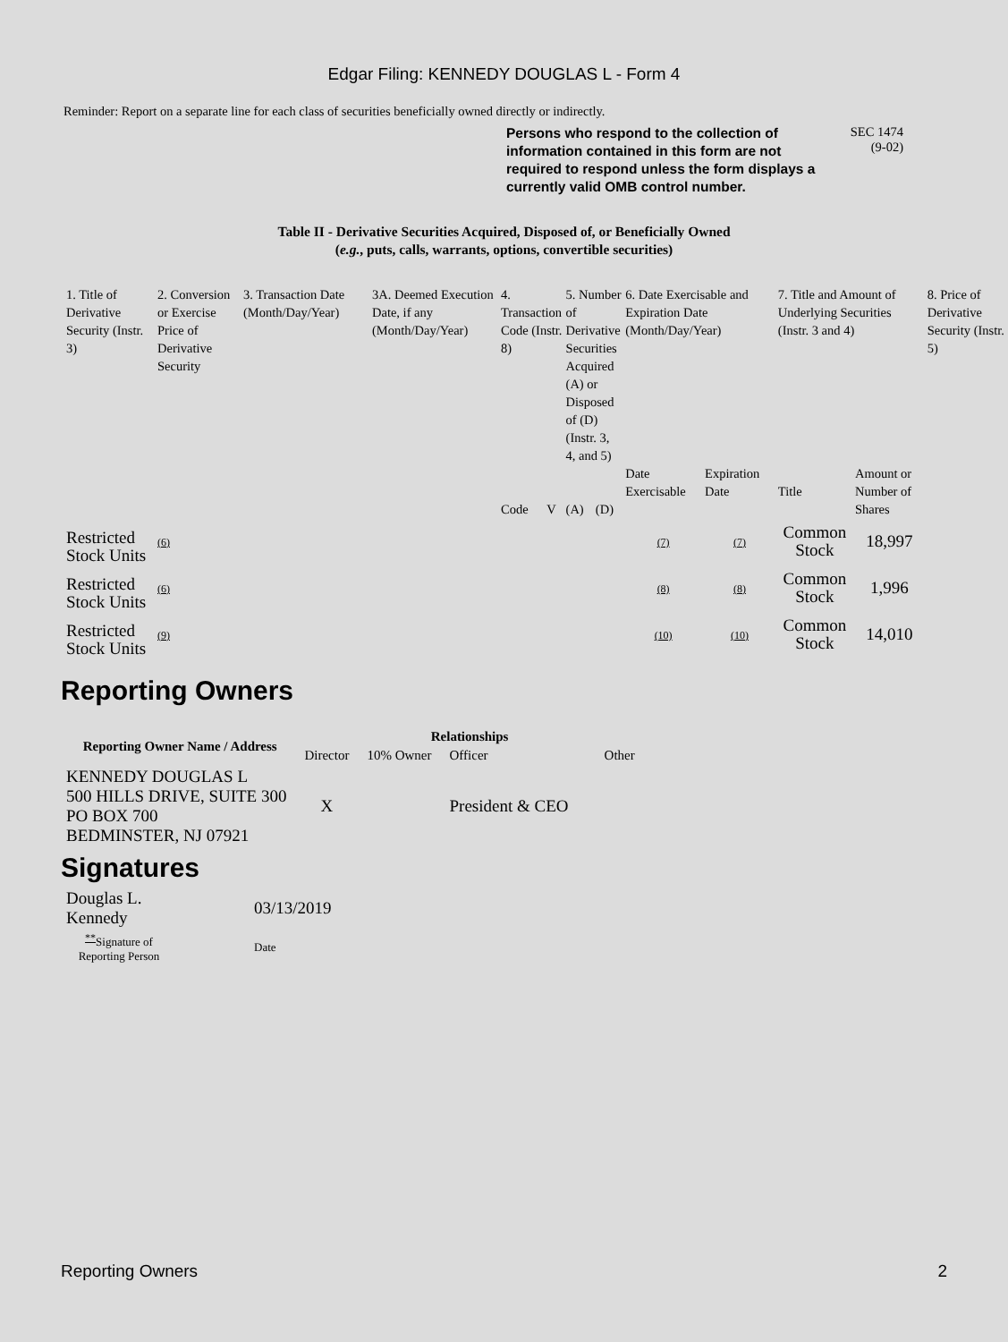Edgar Filing: KENNEDY DOUGLAS L - Form 4
Reminder: Report on a separate line for each class of securities beneficially owned directly or indirectly.
Persons who respond to the collection of information contained in this form are not required to respond unless the form displays a currently valid OMB control number.
SEC 1474
(9-02)
Table II - Derivative Securities Acquired, Disposed of, or Beneficially Owned
(e.g., puts, calls, warrants, options, convertible securities)
| 1. Title of Derivative Security (Instr. 3) | 2. Conversion or Exercise Price of Derivative Security | 3. Transaction Date (Month/Day/Year) | 3A. Deemed Execution Date, if any (Month/Day/Year) | 4. Transaction Code (Instr. 8) | | 5. Number of Derivative Securities Acquired (A) or Disposed of (D) (Instr. 3, 4, and 5) | | 6. Date Exercisable and Expiration Date (Month/Day/Year) | | 7. Title and Amount of Underlying Securities (Instr. 3 and 4) | | 8. Price of Derivative Security (Instr. 5) |
| --- | --- | --- | --- | --- | --- | --- | --- | --- | --- | --- | --- | --- |
| | | | | Code | V | (A) | (D) | Date Exercisable | Expiration Date | Title | Amount or Number of Shares | |
| Restricted Stock Units | (6) | | | | | | | (7) | (7) | Common Stock | 18,997 | |
| Restricted Stock Units | (6) | | | | | | | (8) | (8) | Common Stock | 1,996 | |
| Restricted Stock Units | (9) | | | | | | | (10) | (10) | Common Stock | 14,010 | |
Reporting Owners
| Reporting Owner Name / Address | Relationships | | | |
| --- | --- | --- | --- | --- |
| | Director | 10% Owner | Officer | Other |
| KENNEDY DOUGLAS L 500 HILLS DRIVE, SUITE 300 PO BOX 700 BEDMINSTER, NJ 07921 | X | | President & CEO | |
Signatures
| Douglas L. Kennedy | 03/13/2019 |
| <sup>**</sup> Signature of Reporting Person | Date |
Reporting Owners 2